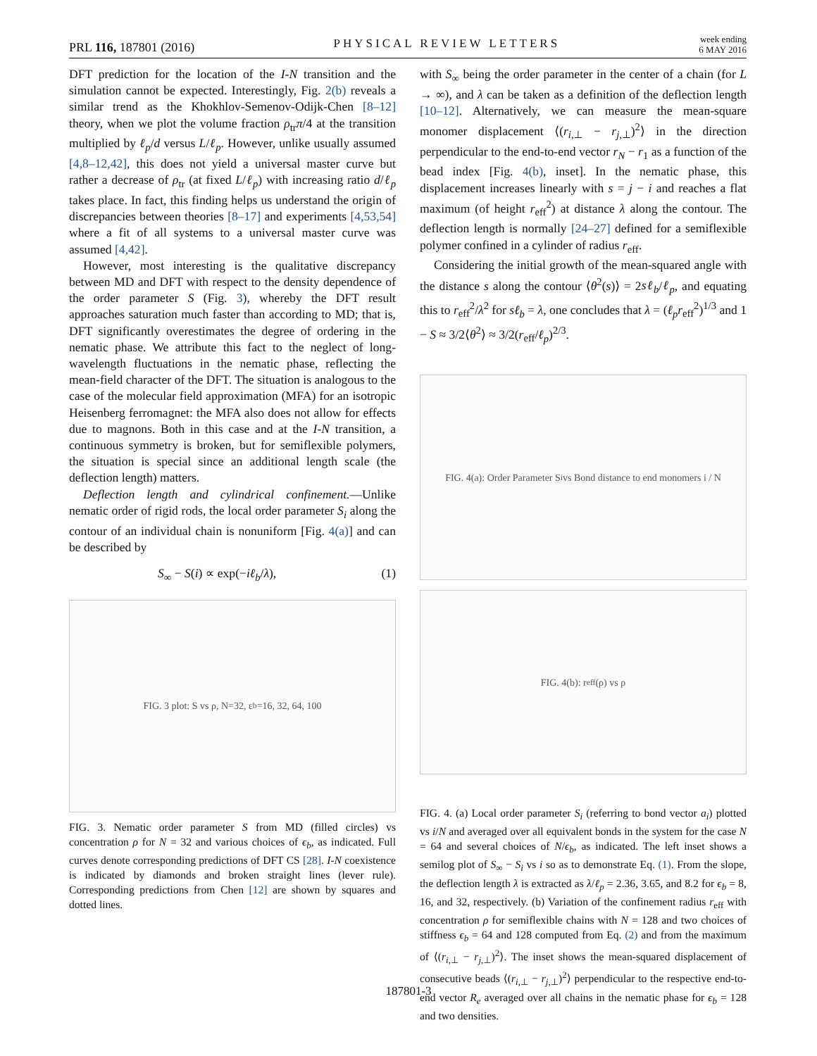PRL 116, 187801 (2016) PHYSICAL REVIEW LETTERS week ending
6 MAY 2016
DFT prediction for the location of the I-N transition and the simulation cannot be expected. Interestingly, Fig. 2(b) reveals a similar trend as the Khokhlov-Semenov-Odijk-Chen [8–12] theory, when we plot the volume fraction ρ<sub>tr</sub>π/4 at the transition multiplied by ℓ<sub>p</sub>/d versus L/ℓ<sub>p</sub>. However, unlike usually assumed [4,8–12,42], this does not yield a universal master curve but rather a decrease of ρ<sub>tr</sub> (at fixed L/ℓ<sub>p</sub>) with increasing ratio d/ℓ<sub>p</sub> takes place. In fact, this finding helps us understand the origin of discrepancies between theories [8–17] and experiments [4,53,54] where a fit of all systems to a universal master curve was assumed [4,42].
However, most interesting is the qualitative discrepancy between MD and DFT with respect to the density dependence of the order parameter S (Fig. 3), whereby the DFT result approaches saturation much faster than according to MD; that is, DFT significantly overestimates the degree of ordering in the nematic phase. We attribute this fact to the neglect of long-wavelength fluctuations in the nematic phase, reflecting the mean-field character of the DFT. The situation is analogous to the case of the molecular field approximation (MFA) for an isotropic Heisenberg ferromagnet: the MFA also does not allow for effects due to magnons. Both in this case and at the I-N transition, a continuous symmetry is broken, but for semiflexible polymers, the situation is special since an additional length scale (the deflection length) matters.
Deflection length and cylindrical confinement.—Unlike nematic order of rigid rods, the local order parameter S<sub>i</sub> along the contour of an individual chain is nonuniform [Fig. 4(a)] and can be described by
S<sub>∞</sub> − S(i) ∝ exp(−iℓ<sub>b</sub>/λ), (1)
FIG. 3 plot: S vs ρ, N=32, ε<sub>b</sub>=16, 32, 64, 100
FIG. 3. Nematic order parameter S from MD (filled circles) vs concentration ρ for N = 32 and various choices of ϵ<sub>b</sub>, as indicated. Full curves denote corresponding predictions of DFT CS [28]. I-N coexistence is indicated by diamonds and broken straight lines (lever rule). Corresponding predictions from Chen [12] are shown by squares and dotted lines.
with S<sub>∞</sub> being the order parameter in the center of a chain (for L → ∞), and λ can be taken as a definition of the deflection length [10–12]. Alternatively, we can measure the mean-square monomer displacement ⟨(r<sub>i,⊥</sub> − r<sub>j,⊥</sub>)<sup>2</sup>⟩ in the direction perpendicular to the end-to-end vector r<sub>N</sub> − r<sub>1</sub> as a function of the bead index [Fig. 4(b), inset]. In the nematic phase, this displacement increases linearly with s = j − i and reaches a flat maximum (of height r<sub>eff</sub><sup>2</sup>) at distance λ along the contour. The deflection length is normally [24–27] defined for a semiflexible polymer confined in a cylinder of radius r<sub>eff</sub>.
Considering the initial growth of the mean-squared angle with the distance s along the contour ⟨θ<sup>2</sup>(s)⟩ = 2sℓ<sub>b</sub>/ℓ<sub>p</sub>, and equating this to r<sub>eff</sub><sup>2</sup>/λ<sup>2</sup> for sℓ<sub>b</sub> = λ, one concludes that λ = (ℓ<sub>p</sub>r<sub>eff</sub><sup>2</sup>)<sup>1/3</sup> and 1 − S ≈ 3/2⟨θ<sup>2</sup>⟩ ≈ 3/2(r<sub>eff</sub>/ℓ<sub>p</sub>)<sup>2/3</sup>.
FIG. 4(a): Order Parameter S<sub>i</sub> vs Bond distance to end monomers i / N
FIG. 4(b): r<sub>eff</sub>(ρ) vs ρ
FIG. 4. (a) Local order parameter S<sub>i</sub> (referring to bond vector a<sub>i</sub>) plotted vs i/N and averaged over all equivalent bonds in the system for the case N = 64 and several choices of N/ϵ<sub>b</sub>, as indicated. The left inset shows a semilog plot of S<sub>∞</sub> − S<sub>i</sub> vs i so as to demonstrate Eq. (1). From the slope, the deflection length λ is extracted as λ/ℓ<sub>p</sub> = 2.36, 3.65, and 8.2 for ϵ<sub>b</sub> = 8, 16, and 32, respectively. (b) Variation of the confinement radius r<sub>eff</sub> with concentration ρ for semiflexible chains with N = 128 and two choices of stiffness ϵ<sub>b</sub> = 64 and 128 computed from Eq. (2) and from the maximum of ⟨(r<sub>i,⊥</sub> − r<sub>j,⊥</sub>)<sup>2</sup>⟩. The inset shows the mean-squared displacement of consecutive beads ⟨(r<sub>i,⊥</sub> − r<sub>j,⊥</sub>)<sup>2</sup>⟩ perpendicular to the respective end-to-end vector R<sub>e</sub> averaged over all chains in the nematic phase for ϵ<sub>b</sub> = 128 and two densities.
187801-3